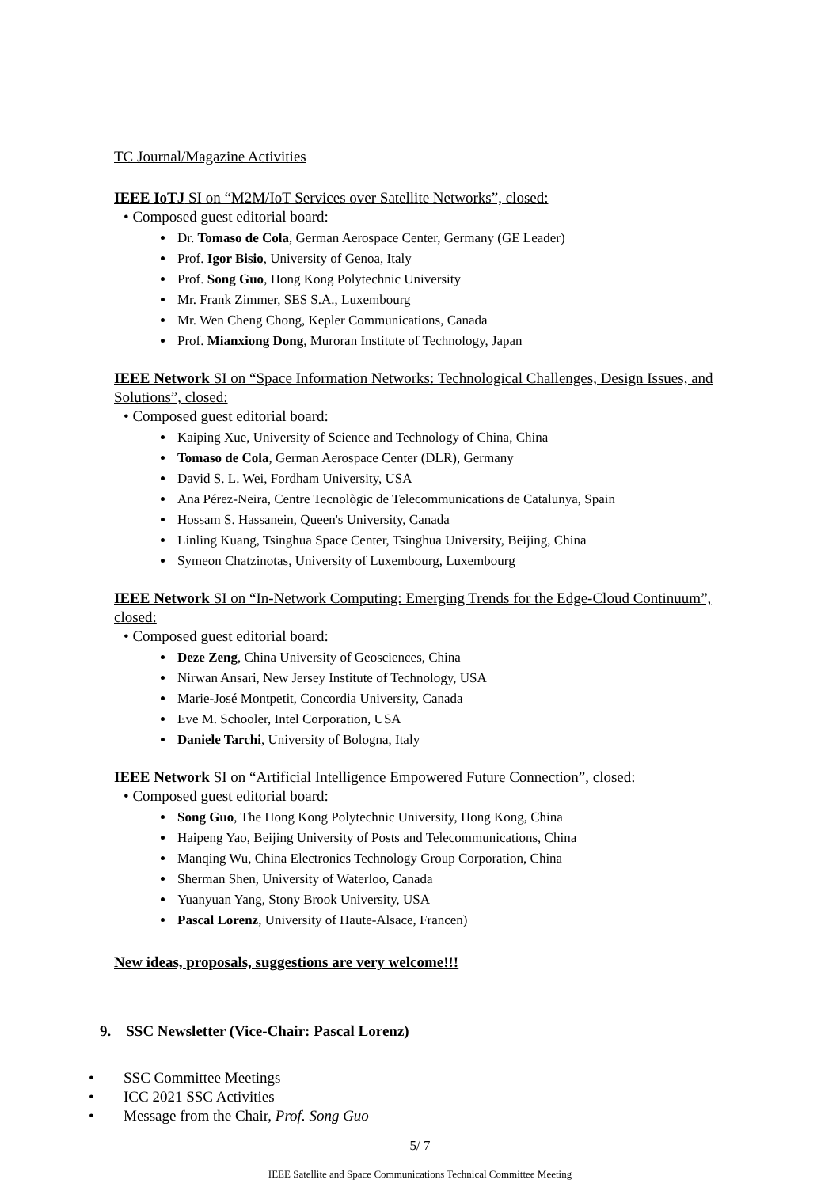TC Journal/Magazine Activities
IEEE IoTJ SI on “M2M/IoT Services over Satellite Networks”, closed:
• Composed guest editorial board:
Dr. Tomaso de Cola, German Aerospace Center, Germany (GE Leader)
Prof. Igor Bisio, University of Genoa, Italy
Prof. Song Guo, Hong Kong Polytechnic University
Mr. Frank Zimmer, SES S.A., Luxembourg
Mr. Wen Cheng Chong, Kepler Communications, Canada
Prof. Mianxiong Dong, Muroran Institute of Technology, Japan
IEEE Network SI on “Space Information Networks: Technological Challenges, Design Issues, and Solutions”, closed:
• Composed guest editorial board:
Kaiping Xue, University of Science and Technology of China, China
Tomaso de Cola, German Aerospace Center (DLR), Germany
David S. L. Wei, Fordham University, USA
Ana Pérez-Neira, Centre Tecnològic de Telecommunications de Catalunya, Spain
Hossam S. Hassanein, Queen's University, Canada
Linling Kuang, Tsinghua Space Center, Tsinghua University, Beijing, China
Symeon Chatzinotas, University of Luxembourg, Luxembourg
IEEE Network SI on “In-Network Computing: Emerging Trends for the Edge-Cloud Continuum”, closed:
• Composed guest editorial board:
Deze Zeng, China University of Geosciences, China
Nirwan Ansari, New Jersey Institute of Technology, USA
Marie-José Montpetit, Concordia University, Canada
Eve M. Schooler, Intel Corporation, USA
Daniele Tarchi, University of Bologna, Italy
IEEE Network SI on “Artificial Intelligence Empowered Future Connection”, closed:
• Composed guest editorial board:
Song Guo, The Hong Kong Polytechnic University, Hong Kong, China
Haipeng Yao, Beijing University of Posts and Telecommunications, China
Manqing Wu, China Electronics Technology Group Corporation, China
Sherman Shen, University of Waterloo, Canada
Yuanyuan Yang, Stony Brook University, USA
Pascal Lorenz, University of Haute-Alsace, Francen)
New ideas, proposals, suggestions are very welcome!!!
9. SSC Newsletter (Vice-Chair: Pascal Lorenz)
• SSC Committee Meetings
• ICC 2021 SSC Activities
• Message from the Chair, Prof. Song Guo
5/ 7
IEEE Satellite and Space Communications Technical Committee Meeting